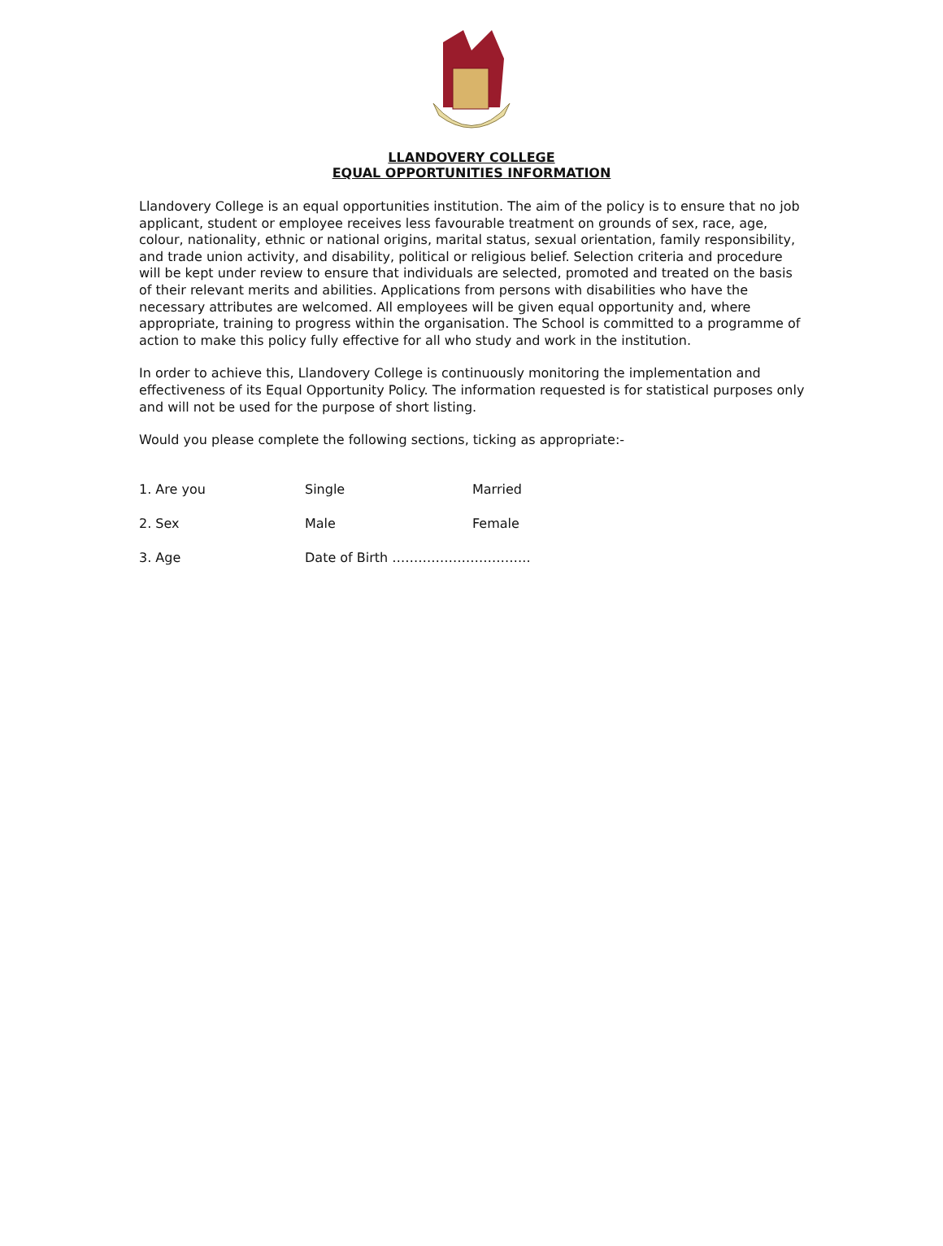LLANDOVERY COLLEGE
EQUAL OPPORTUNITIES INFORMATION
Llandovery College is an equal opportunities institution. The aim of the policy is to ensure that no job applicant, student or employee receives less favourable treatment on grounds of sex, race, age, colour, nationality, ethnic or national origins, marital status, sexual orientation, family responsibility, and trade union activity, and disability, political or religious belief. Selection criteria and procedure will be kept under review to ensure that individuals are selected, promoted and treated on the basis of their relevant merits and abilities. Applications from persons with disabilities who have the necessary attributes are welcomed. All employees will be given equal opportunity and, where appropriate, training to progress within the organisation. The School is committed to a programme of action to make this policy fully effective for all who study and work in the institution.
In order to achieve this, Llandovery College is continuously monitoring the implementation and effectiveness of its Equal Opportunity Policy. The information requested is for statistical purposes only and will not be used for the purpose of short listing.
Would you please complete the following sections, ticking as appropriate:-
1. Are you Single Married
2. Sex Male Female
3. Age Date of Birth …………………………..